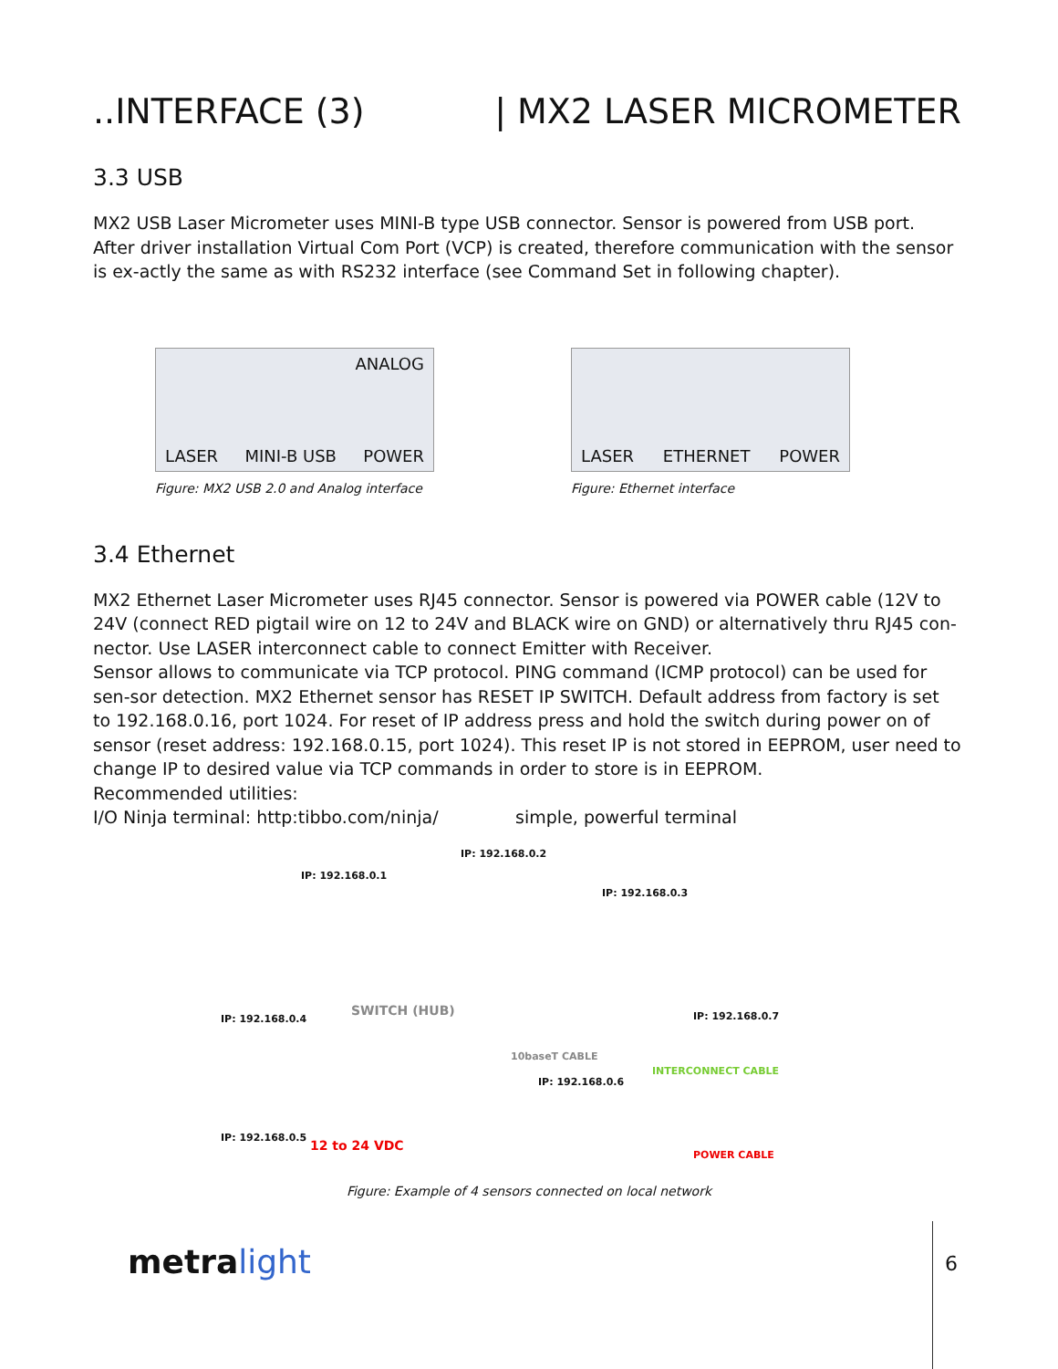..INTERFACE (3) | MX2 LASER MICROMETER
3.3 USB
MX2 USB Laser Micrometer uses MINI-B type USB connector. Sensor is powered from USB port. After driver installation Virtual Com Port (VCP) is created, therefore communication with the sensor is ex-actly the same as with RS232 interface (see Command Set in following chapter).
ANALOG
LASER MINI-B USB POWER
Figure: MX2 USB 2.0 and Analog interface
LASER ETHERNET POWER
Figure: Ethernet interface
3.4 Ethernet
MX2 Ethernet Laser Micrometer uses RJ45 connector. Sensor is powered via POWER cable (12V to 24V (connect RED pigtail wire on 12 to 24V and BLACK wire on GND) or alternatively thru RJ45 con-nector. Use LASER interconnect cable to connect Emitter with Receiver.
Sensor allows to communicate via TCP protocol. PING command (ICMP protocol) can be used for sen-sor detection. MX2 Ethernet sensor has RESET IP SWITCH. Default address from factory is set to 192.168.0.16, port 1024. For reset of IP address press and hold the switch during power on of sensor (reset address: 192.168.0.15, port 1024). This reset IP is not stored in EEPROM, user need to change IP to desired value via TCP commands in order to store is in EEPROM.
Recommended utilities:
I/O Ninja terminal: http:tibbo.com/ninja/ simple, powerful terminal
IP: 192.168.0.2
IP: 192.168.0.1
IP: 192.168.0.3
SWITCH (HUB) IP: 192.168.0.7 IP: 192.168.0.4
10baseT CABLE
INTERCONNECT CABLE
IP: 192.168.0.6
IP: 192.168.0.5
12 to 24 VDC
POWER CABLE
Figure: Example of 4 sensors connected on local network
metra light 6